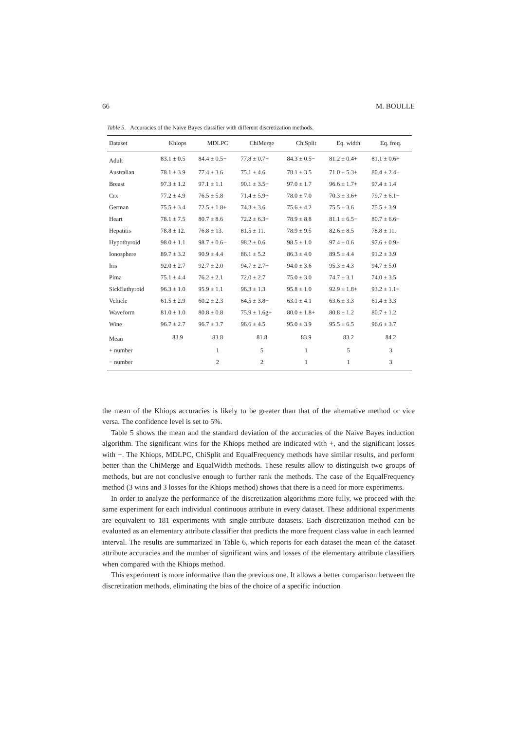66 M. BOULLE
Table 5. Accuracies of the Naive Bayes classifier with different discretization methods.
| Dataset | Khiops | MDLPC | ChiMerge | ChiSplit | Eq. width | Eq. freq. |
| --- | --- | --- | --- | --- | --- | --- |
| Adult | 83.1 ± 0.5 | 84.4 ± 0.5− | 77.8 ± 0.7+ | 84.3 ± 0.5− | 81.2 ± 0.4+ | 81.1 ± 0.6+ |
| Australian | 78.1 ± 3.9 | 77.4 ± 3.6 | 75.1 ± 4.6 | 78.1 ± 3.5 | 71.0 ± 5.3+ | 80.4 ± 2.4− |
| Breast | 97.3 ± 1.2 | 97.1 ± 1.1 | 90.1 ± 3.5+ | 97.0 ± 1.7 | 96.6 ± 1.7+ | 97.4 ± 1.4 |
| Crx | 77.2 ± 4.9 | 76.5 ± 5.8 | 71.4 ± 5.9+ | 78.0 ± 7.0 | 70.3 ± 3.6+ | 79.7 ± 6.1− |
| German | 75.5 ± 3.4 | 72.5 ± 1.8+ | 74.3 ± 3.6 | 75.6 ± 4.2 | 75.5 ± 3.6 | 75.5 ± 3.9 |
| Heart | 78.1 ± 7.5 | 80.7 ± 8.6 | 72.2 ± 6.3+ | 78.9 ± 8.8 | 81.1 ± 6.5− | 80.7 ± 6.6− |
| Hepatitis | 78.8 ± 12. | 76.8 ± 13. | 81.5 ± 11. | 78.9 ± 9.5 | 82.6 ± 8.5 | 78.8 ± 11. |
| Hypothyroid | 98.0 ± 1.1 | 98.7 ± 0.6− | 98.2 ± 0.6 | 98.5 ± 1.0 | 97.4 ± 0.6 | 97.6 ± 0.9+ |
| Ionosphere | 89.7 ± 3.2 | 90.9 ± 4.4 | 86.1 ± 5.2 | 86.3 ± 4.0 | 89.5 ± 4.4 | 91.2 ± 3.9 |
| Iris | 92.0 ± 2.7 | 92.7 ± 2.0 | 94.7 ± 2.7− | 94.0 ± 3.6 | 95.3 ± 4.3 | 94.7 ± 5.0 |
| Pima | 75.1 ± 4.4 | 76.2 ± 2.1 | 72.0 ± 2.7 | 75.0 ± 3.0 | 74.7 ± 3.1 | 74.0 ± 3.5 |
| SickEuthyroid | 96.3 ± 1.0 | 95.9 ± 1.1 | 96.3 ± 1.3 | 95.8 ± 1.0 | 92.9 ± 1.8+ | 93.2 ± 1.1+ |
| Vehicle | 61.5 ± 2.9 | 60.2 ± 2.3 | 64.5 ± 3.8− | 63.1 ± 4.1 | 63.6 ± 3.3 | 61.4 ± 3.3 |
| Waveform | 81.0 ± 1.0 | 80.8 ± 0.8 | 75.9 ± 1.6g+ | 80.0 ± 1.8+ | 80.8 ± 1.2 | 80.7 ± 1.2 |
| Wine | 96.7 ± 2.7 | 96.7 ± 3.7 | 96.6 ± 4.5 | 95.0 ± 3.9 | 95.5 ± 6.5 | 96.6 ± 3.7 |
| Mean | 83.9 | 83.8 | 81.8 | 83.9 | 83.2 | 84.2 |
| + number | | 1 | 5 | 1 | 5 | 3 |
| − number | | 2 | 2 | 1 | 1 | 3 |
the mean of the Khiops accuracies is likely to be greater than that of the alternative method or vice versa. The confidence level is set to 5%.
Table 5 shows the mean and the standard deviation of the accuracies of the Naive Bayes induction algorithm. The significant wins for the Khiops method are indicated with +, and the significant losses with −. The Khiops, MDLPC, ChiSplit and EqualFrequency methods have similar results, and perform better than the ChiMerge and EqualWidth methods. These results allow to distinguish two groups of methods, but are not conclusive enough to further rank the methods. The case of the EqualFrequency method (3 wins and 3 losses for the Khiops method) shows that there is a need for more experiments.
In order to analyze the performance of the discretization algorithms more fully, we proceed with the same experiment for each individual continuous attribute in every dataset. These additional experiments are equivalent to 181 experiments with single-attribute datasets. Each discretization method can be evaluated as an elementary attribute classifier that predicts the more frequent class value in each learned interval. The results are summarized in Table 6, which reports for each dataset the mean of the dataset attribute accuracies and the number of significant wins and losses of the elementary attribute classifiers when compared with the Khiops method.
This experiment is more informative than the previous one. It allows a better comparison between the discretization methods, eliminating the bias of the choice of a specific induction